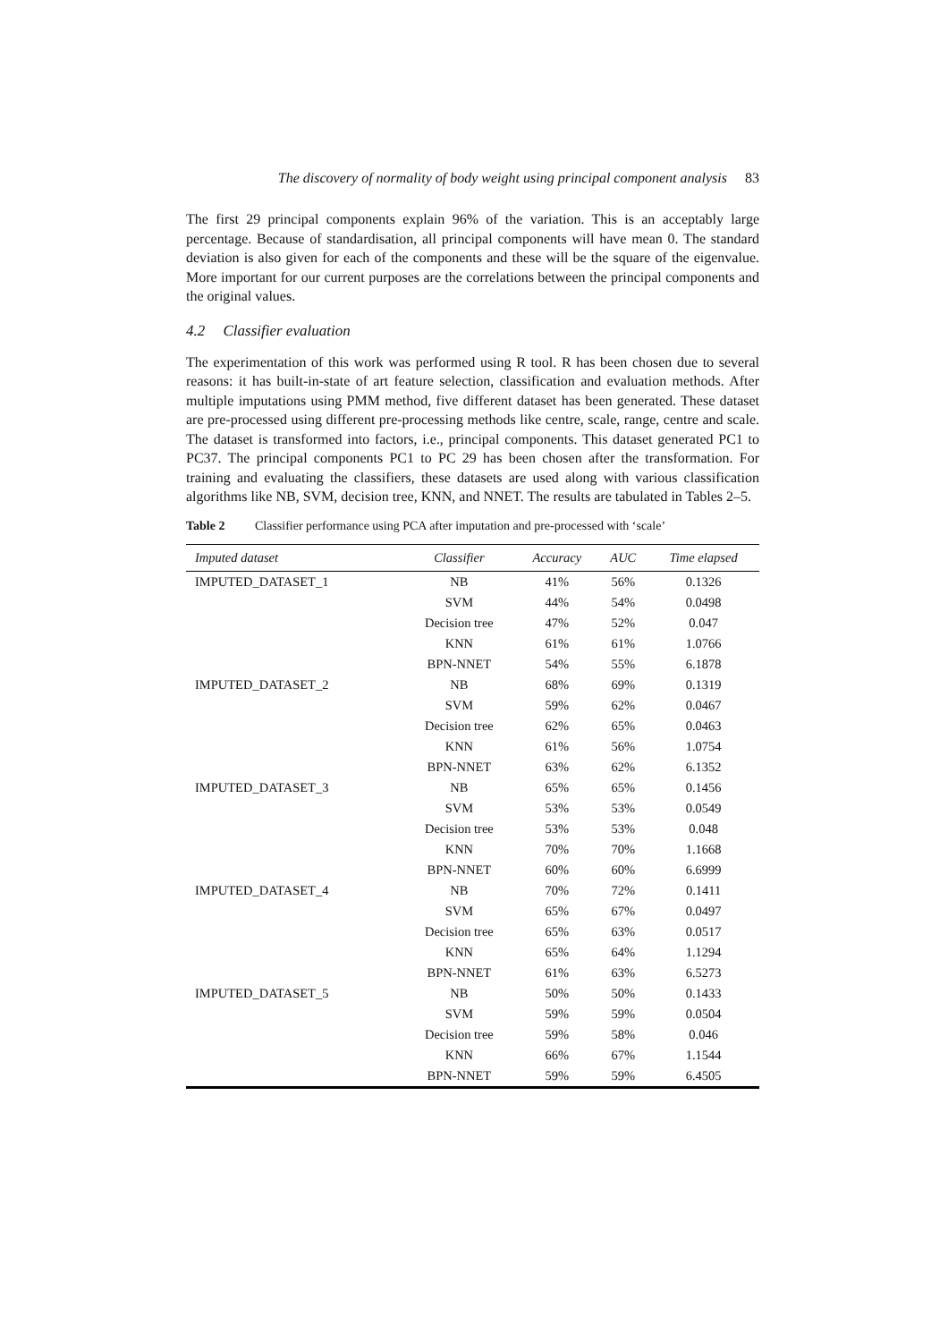The discovery of normality of body weight using principal component analysis 83
The first 29 principal components explain 96% of the variation. This is an acceptably large percentage. Because of standardisation, all principal components will have mean 0. The standard deviation is also given for each of the components and these will be the square of the eigenvalue. More important for our current purposes are the correlations between the principal components and the original values.
4.2 Classifier evaluation
The experimentation of this work was performed using R tool. R has been chosen due to several reasons: it has built-in-state of art feature selection, classification and evaluation methods. After multiple imputations using PMM method, five different dataset has been generated. These dataset are pre-processed using different pre-processing methods like centre, scale, range, centre and scale. The dataset is transformed into factors, i.e., principal components. This dataset generated PC1 to PC37. The principal components PC1 to PC 29 has been chosen after the transformation. For training and evaluating the classifiers, these datasets are used along with various classification algorithms like NB, SVM, decision tree, KNN, and NNET. The results are tabulated in Tables 2–5.
Table 2 Classifier performance using PCA after imputation and pre-processed with ‘scale’
| Imputed dataset | Classifier | Accuracy | AUC | Time elapsed |
| --- | --- | --- | --- | --- |
| IMPUTED_DATASET_1 | NB | 41% | 56% | 0.1326 |
| | SVM | 44% | 54% | 0.0498 |
| | Decision tree | 47% | 52% | 0.047 |
| | KNN | 61% | 61% | 1.0766 |
| | BPN-NNET | 54% | 55% | 6.1878 |
| IMPUTED_DATASET_2 | NB | 68% | 69% | 0.1319 |
| | SVM | 59% | 62% | 0.0467 |
| | Decision tree | 62% | 65% | 0.0463 |
| | KNN | 61% | 56% | 1.0754 |
| | BPN-NNET | 63% | 62% | 6.1352 |
| IMPUTED_DATASET_3 | NB | 65% | 65% | 0.1456 |
| | SVM | 53% | 53% | 0.0549 |
| | Decision tree | 53% | 53% | 0.048 |
| | KNN | 70% | 70% | 1.1668 |
| | BPN-NNET | 60% | 60% | 6.6999 |
| IMPUTED_DATASET_4 | NB | 70% | 72% | 0.1411 |
| | SVM | 65% | 67% | 0.0497 |
| | Decision tree | 65% | 63% | 0.0517 |
| | KNN | 65% | 64% | 1.1294 |
| | BPN-NNET | 61% | 63% | 6.5273 |
| IMPUTED_DATASET_5 | NB | 50% | 50% | 0.1433 |
| | SVM | 59% | 59% | 0.0504 |
| | Decision tree | 59% | 58% | 0.046 |
| | KNN | 66% | 67% | 1.1544 |
| | BPN-NNET | 59% | 59% | 6.4505 |